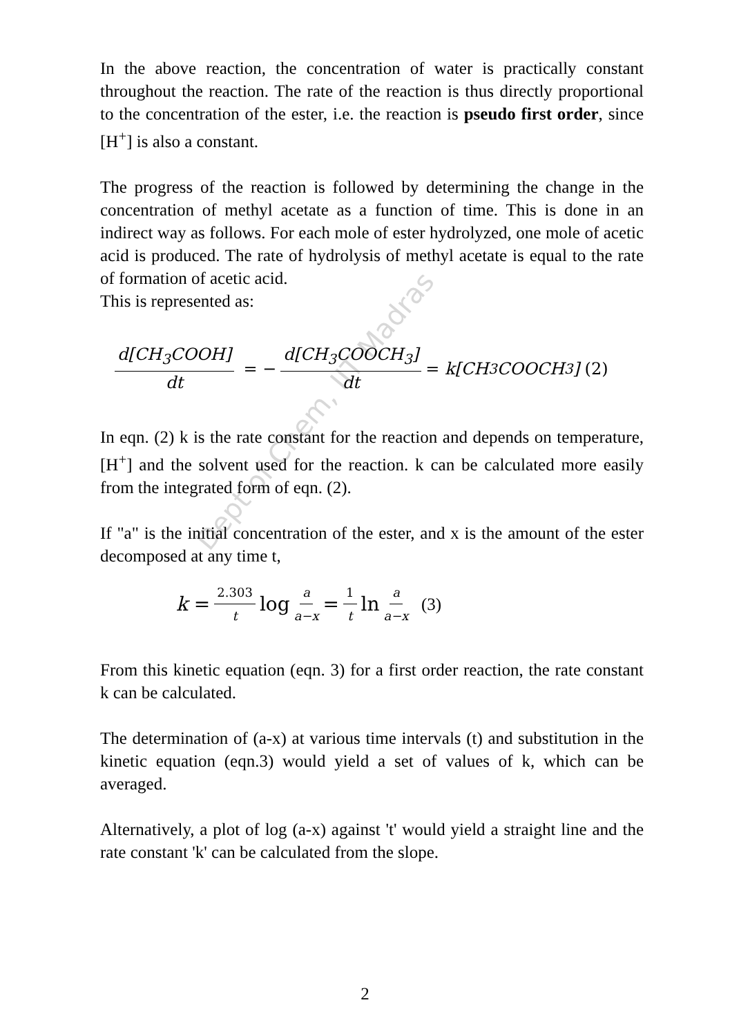Dept of Chem, IIT Madras
In the above reaction, the concentration of water is practically constant throughout the reaction. The rate of the reaction is thus directly proportional to the concentration of the ester, i.e. the reaction is pseudo first order, since [H<sup>+</sup>] is also a constant.
The progress of the reaction is followed by determining the change in the concentration of methyl acetate as a function of time. This is done in an indirect way as follows. For each mole of ester hydrolyzed, one mole of acetic acid is produced. The rate of hydrolysis of methyl acetate is equal to the rate of formation of acetic acid.
This is represented as:
d[CH<sub>3</sub>COOH] dt = − d[CH<sub>3</sub>COOCH<sub>3</sub>] dt = k[CH<sub>3</sub>COOCH<sub>3</sub>] (2)
In eqn. (2) k is the rate constant for the reaction and depends on temperature, [H<sup>+</sup>] and the solvent used for the reaction. k can be calculated more easily from the integrated form of eqn. (2).
If "a" is the initial concentration of the ester, and x is the amount of the ester decomposed at any time t,
k = 2.303 t log a a−x = 1 t ln a a−x (3)
From this kinetic equation (eqn. 3) for a first order reaction, the rate constant k can be calculated.
The determination of (a-x) at various time intervals (t) and substitution in the kinetic equation (eqn.3) would yield a set of values of k, which can be averaged.
Alternatively, a plot of log (a-x) against 't' would yield a straight line and the rate constant 'k' can be calculated from the slope.
2